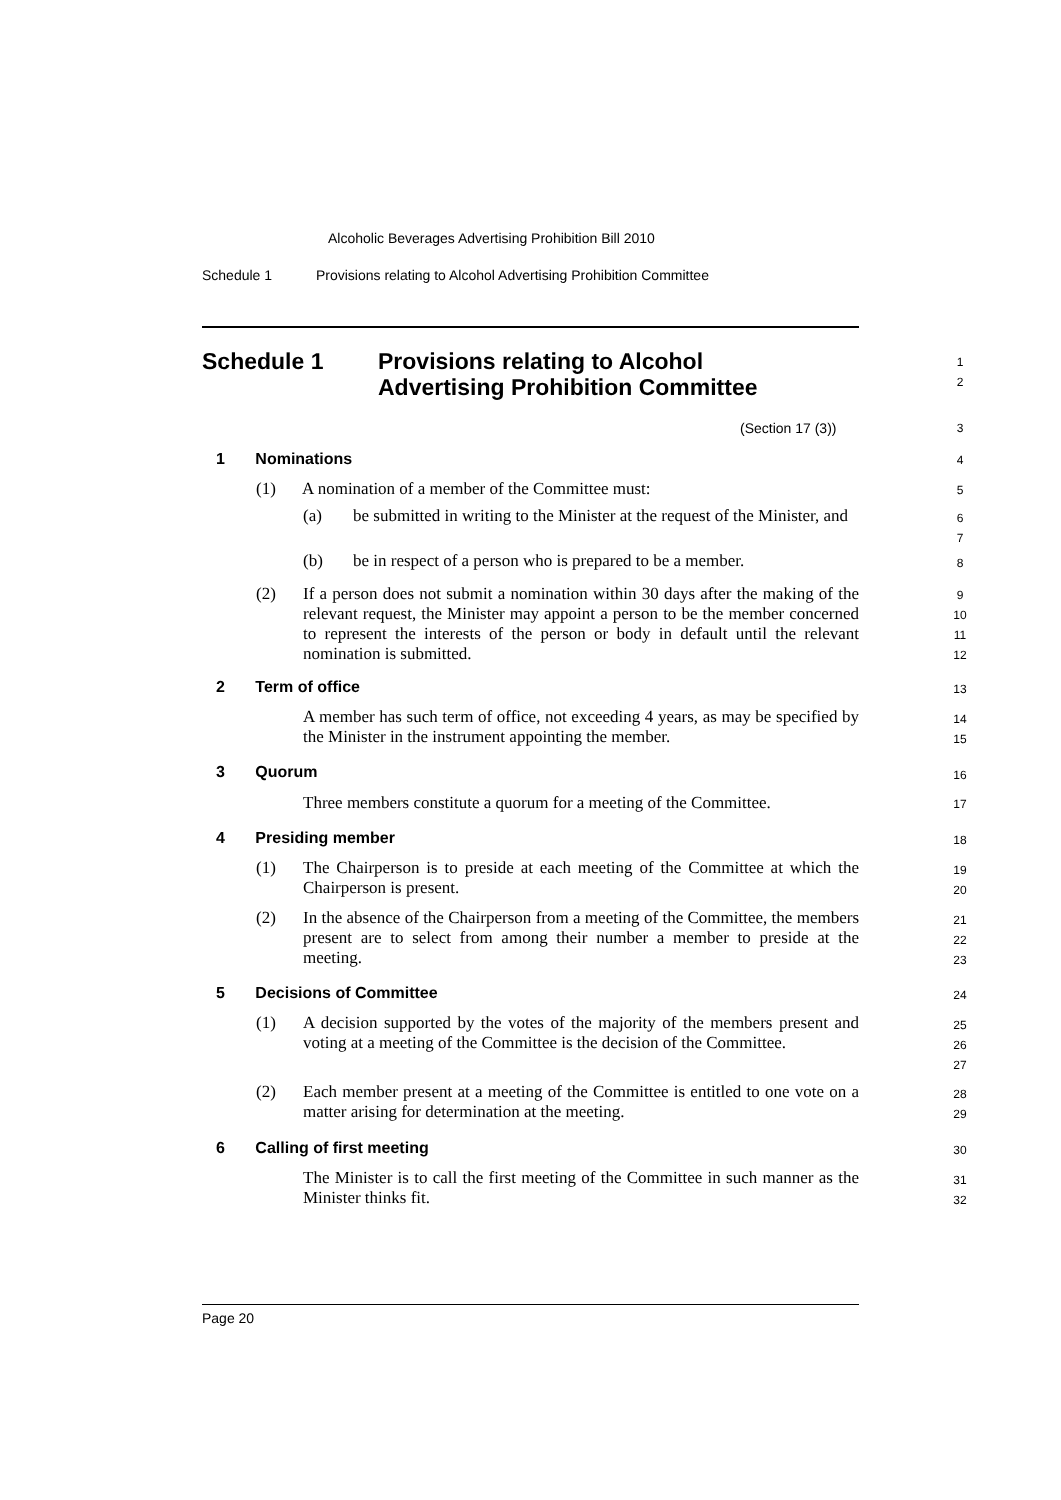Alcoholic Beverages Advertising Prohibition Bill 2010
Schedule 1 Provisions relating to Alcohol Advertising Prohibition Committee
Schedule 1 Provisions relating to Alcohol
Advertising Prohibition Committee
1
2
(Section 17 (3)) 3
1 Nominations 4
(1) A nomination of a member of the Committee must: 5
(a)
be submitted in writing to the Minister at the request of the Minister, and
6
7
(b)
be in respect of a person who is prepared to be a member.
8
(2)
If a person does not submit a nomination within 30 days after the making of the relevant request, the Minister may appoint a person to be the member concerned to represent the interests of the person or body in default until the relevant nomination is submitted.
9
10
11
12
2 Term of office 13
A member has such term of office, not exceeding 4 years, as may be specified by the Minister in the instrument appointing the member.
14
15
3 Quorum 16
Three members constitute a quorum for a meeting of the Committee.
17
4 Presiding member 18
(1)
The Chairperson is to preside at each meeting of the Committee at which the Chairperson is present.
19
20
(2)
In the absence of the Chairperson from a meeting of the Committee, the members present are to select from among their number a member to preside at the meeting.
21
22
23
5 Decisions of Committee 24
(1)
A decision supported by the votes of the majority of the members present and voting at a meeting of the Committee is the decision of the Committee.
25
26
27
(2)
Each member present at a meeting of the Committee is entitled to one vote on a matter arising for determination at the meeting.
28
29
6 Calling of first meeting 30
The Minister is to call the first meeting of the Committee in such manner as the Minister thinks fit.
31
32
Page 20